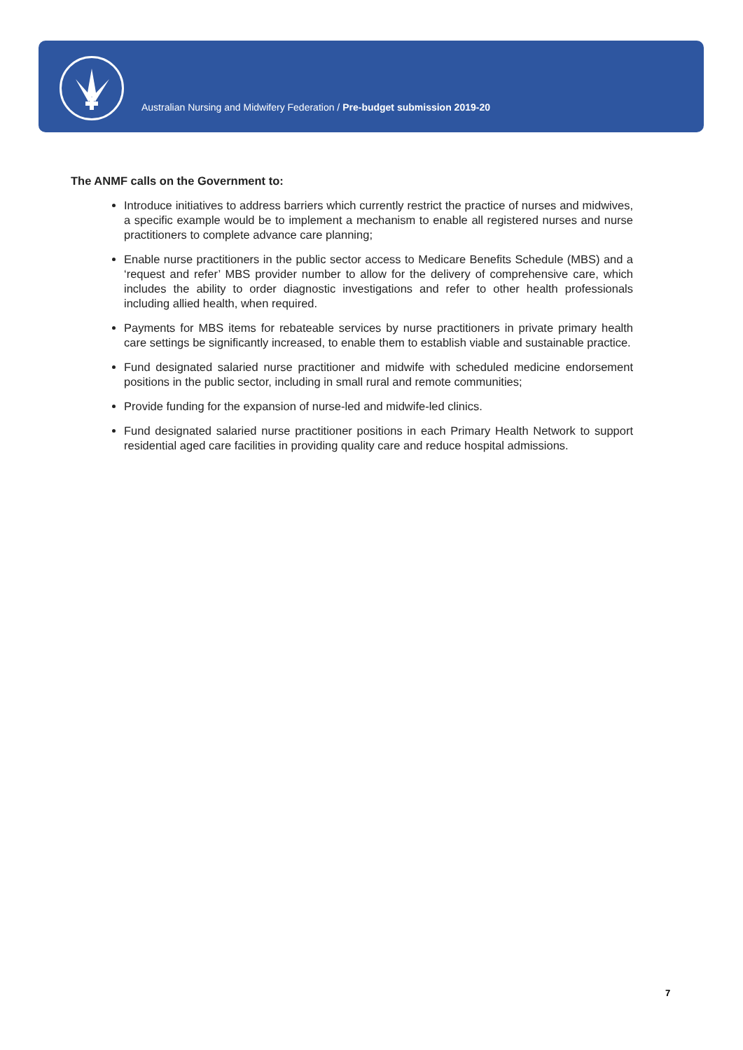Australian Nursing and Midwifery Federation / Pre-budget submission 2019-20
The ANMF calls on the Government to:
Introduce initiatives to address barriers which currently restrict the practice of nurses and midwives, a specific example would be to implement a mechanism to enable all registered nurses and nurse practitioners to complete advance care planning;
Enable nurse practitioners in the public sector access to Medicare Benefits Schedule (MBS) and a ‘request and refer’ MBS provider number to allow for the delivery of comprehensive care, which includes the ability to order diagnostic investigations and refer to other health professionals including allied health, when required.
Payments for MBS items for rebateable services by nurse practitioners in private primary health care settings be significantly increased, to enable them to establish viable and sustainable practice.
Fund designated salaried nurse practitioner and midwife with scheduled medicine endorsement positions in the public sector, including in small rural and remote communities;
Provide funding for the expansion of nurse-led and midwife-led clinics.
Fund designated salaried nurse practitioner positions in each Primary Health Network to support residential aged care facilities in providing quality care and reduce hospital admissions.
7